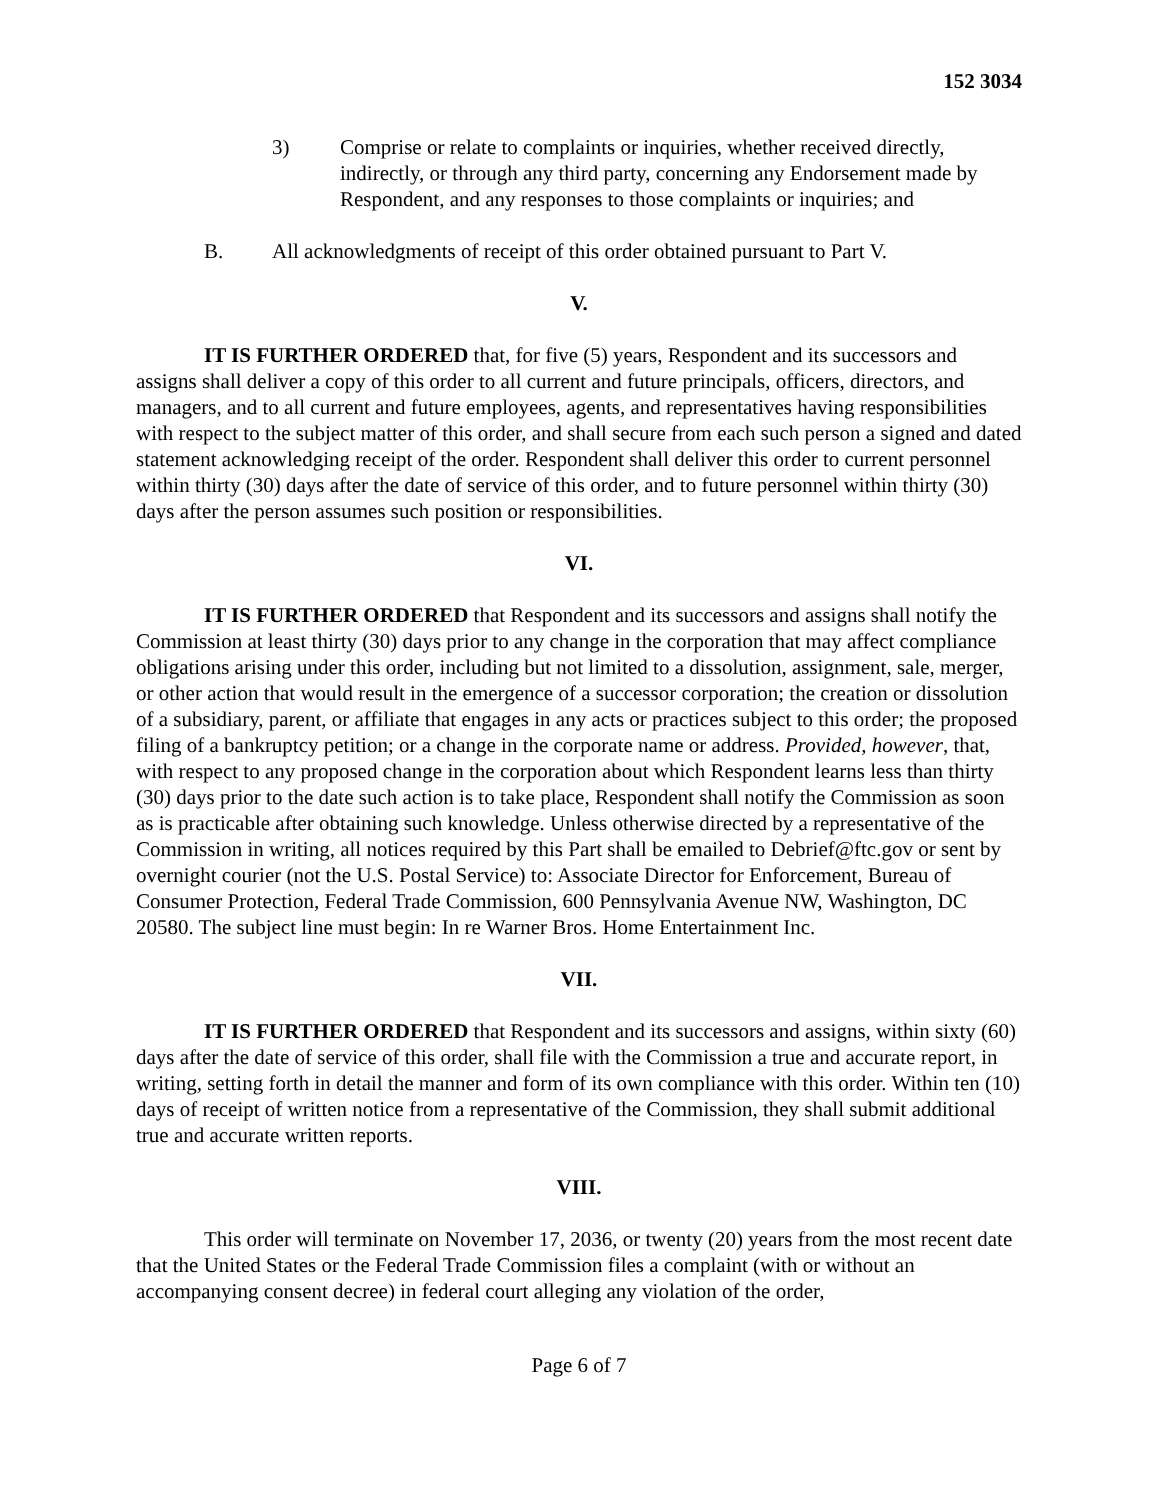152 3034
3) Comprise or relate to complaints or inquiries, whether received directly, indirectly, or through any third party, concerning any Endorsement made by Respondent, and any responses to those complaints or inquiries; and
B. All acknowledgments of receipt of this order obtained pursuant to Part V.
V.
IT IS FURTHER ORDERED that, for five (5) years, Respondent and its successors and assigns shall deliver a copy of this order to all current and future principals, officers, directors, and managers, and to all current and future employees, agents, and representatives having responsibilities with respect to the subject matter of this order, and shall secure from each such person a signed and dated statement acknowledging receipt of the order. Respondent shall deliver this order to current personnel within thirty (30) days after the date of service of this order, and to future personnel within thirty (30) days after the person assumes such position or responsibilities.
VI.
IT IS FURTHER ORDERED that Respondent and its successors and assigns shall notify the Commission at least thirty (30) days prior to any change in the corporation that may affect compliance obligations arising under this order, including but not limited to a dissolution, assignment, sale, merger, or other action that would result in the emergence of a successor corporation; the creation or dissolution of a subsidiary, parent, or affiliate that engages in any acts or practices subject to this order; the proposed filing of a bankruptcy petition; or a change in the corporate name or address. Provided, however, that, with respect to any proposed change in the corporation about which Respondent learns less than thirty (30) days prior to the date such action is to take place, Respondent shall notify the Commission as soon as is practicable after obtaining such knowledge. Unless otherwise directed by a representative of the Commission in writing, all notices required by this Part shall be emailed to Debrief@ftc.gov or sent by overnight courier (not the U.S. Postal Service) to: Associate Director for Enforcement, Bureau of Consumer Protection, Federal Trade Commission, 600 Pennsylvania Avenue NW, Washington, DC 20580. The subject line must begin: In re Warner Bros. Home Entertainment Inc.
VII.
IT IS FURTHER ORDERED that Respondent and its successors and assigns, within sixty (60) days after the date of service of this order, shall file with the Commission a true and accurate report, in writing, setting forth in detail the manner and form of its own compliance with this order. Within ten (10) days of receipt of written notice from a representative of the Commission, they shall submit additional true and accurate written reports.
VIII.
This order will terminate on November 17, 2036, or twenty (20) years from the most recent date that the United States or the Federal Trade Commission files a complaint (with or without an accompanying consent decree) in federal court alleging any violation of the order,
Page 6 of 7